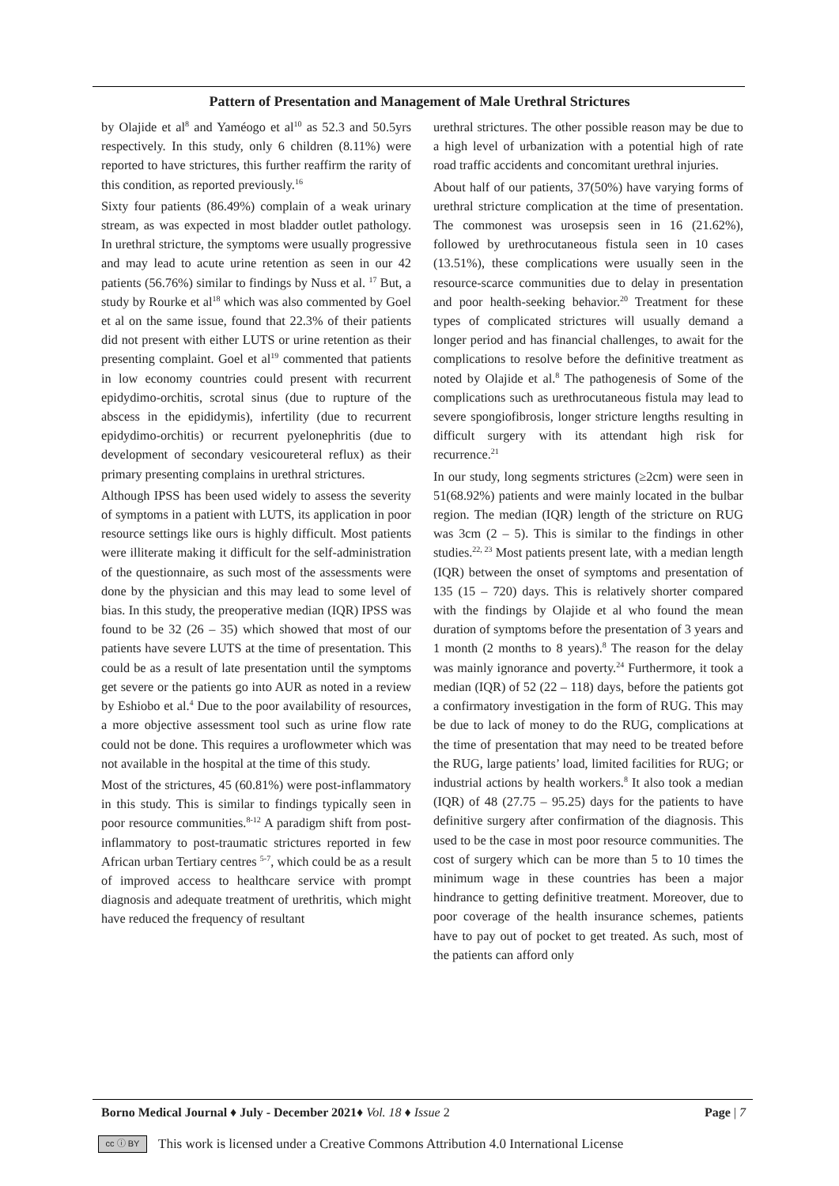Pattern of Presentation and Management of Male Urethral Strictures
by Olajide et al<sup>8</sup> and Yaméogo et al<sup>10</sup> as 52.3 and 50.5yrs respectively. In this study, only 6 children (8.11%) were reported to have strictures, this further reaffirm the rarity of this condition, as reported previously.<sup>16</sup>
Sixty four patients (86.49%) complain of a weak urinary stream, as was expected in most bladder outlet pathology. In urethral stricture, the symptoms were usually progressive and may lead to acute urine retention as seen in our 42 patients (56.76%) similar to findings by Nuss et al. <sup>17</sup> But, a study by Rourke et al<sup>18</sup> which was also commented by Goel et al on the same issue, found that 22.3% of their patients did not present with either LUTS or urine retention as their presenting complaint. Goel et al<sup>19</sup> commented that patients in low economy countries could present with recurrent epidydimo-orchitis, scrotal sinus (due to rupture of the abscess in the epididymis), infertility (due to recurrent epidydimo-orchitis) or recurrent pyelonephritis (due to development of secondary vesicoureteral reflux) as their primary presenting complains in urethral strictures.
Although IPSS has been used widely to assess the severity of symptoms in a patient with LUTS, its application in poor resource settings like ours is highly difficult. Most patients were illiterate making it difficult for the self-administration of the questionnaire, as such most of the assessments were done by the physician and this may lead to some level of bias. In this study, the preoperative median (IQR) IPSS was found to be 32 (26 – 35) which showed that most of our patients have severe LUTS at the time of presentation. This could be as a result of late presentation until the symptoms get severe or the patients go into AUR as noted in a review by Eshiobo et al.<sup>4</sup> Due to the poor availability of resources, a more objective assessment tool such as urine flow rate could not be done. This requires a uroflowmeter which was not available in the hospital at the time of this study.
Most of the strictures, 45 (60.81%) were post-inflammatory in this study. This is similar to findings typically seen in poor resource communities.<sup>8-12</sup> A paradigm shift from post-inflammatory to post-traumatic strictures reported in few African urban Tertiary centres <sup>5-7</sup>, which could be as a result of improved access to healthcare service with prompt diagnosis and adequate treatment of urethritis, which might have reduced the frequency of resultant
urethral strictures. The other possible reason may be due to a high level of urbanization with a potential high of rate road traffic accidents and concomitant urethral injuries.
About half of our patients, 37(50%) have varying forms of urethral stricture complication at the time of presentation. The commonest was urosepsis seen in 16 (21.62%), followed by urethrocutaneous fistula seen in 10 cases (13.51%), these complications were usually seen in the resource-scarce communities due to delay in presentation and poor health-seeking behavior.<sup>20</sup> Treatment for these types of complicated strictures will usually demand a longer period and has financial challenges, to await for the complications to resolve before the definitive treatment as noted by Olajide et al.<sup>8</sup> The pathogenesis of Some of the complications such as urethrocutaneous fistula may lead to severe spongiofibrosis, longer stricture lengths resulting in difficult surgery with its attendant high risk for recurrence.<sup>21</sup>
In our study, long segments strictures (≥2cm) were seen in 51(68.92%) patients and were mainly located in the bulbar region. The median (IQR) length of the stricture on RUG was 3cm (2 – 5). This is similar to the findings in other studies.<sup>22, 23</sup> Most patients present late, with a median length (IQR) between the onset of symptoms and presentation of 135 (15 – 720) days. This is relatively shorter compared with the findings by Olajide et al who found the mean duration of symptoms before the presentation of 3 years and 1 month (2 months to 8 years).<sup>8</sup> The reason for the delay was mainly ignorance and poverty.<sup>24</sup> Furthermore, it took a median (IQR) of 52 (22 – 118) days, before the patients got a confirmatory investigation in the form of RUG. This may be due to lack of money to do the RUG, complications at the time of presentation that may need to be treated before the RUG, large patients’ load, limited facilities for RUG; or industrial actions by health workers.<sup>8</sup> It also took a median (IQR) of 48 (27.75 – 95.25) days for the patients to have definitive surgery after confirmation of the diagnosis. This used to be the case in most poor resource communities. The cost of surgery which can be more than 5 to 10 times the minimum wage in these countries has been a major hindrance to getting definitive treatment. Moreover, due to poor coverage of the health insurance schemes, patients have to pay out of pocket to get treated. As such, most of the patients can afford only
Borno Medical Journal ♦ July - December 2021♦ Vol. 18 ♦ Issue 2 Page | 7
cc ⓘ BY
This work is licensed under a Creative Commons Attribution 4.0 International License